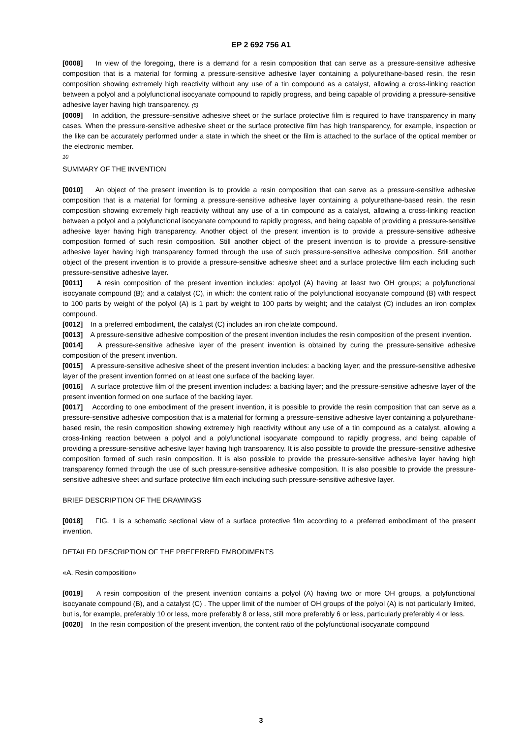EP 2 692 756 A1
[0008] In view of the foregoing, there is a demand for a resin composition that can serve as a pressure-sensitive adhesive composition that is a material for forming a pressure-sensitive adhesive layer containing a polyurethane-based resin, the resin composition showing extremely high reactivity without any use of a tin compound as a catalyst, allowing a cross-linking reaction between a polyol and a polyfunctional isocyanate compound to rapidly progress, and being capable of providing a pressure-sensitive adhesive layer having high transparency. (5)
[0009] In addition, the pressure-sensitive adhesive sheet or the surface protective film is required to have transparency in many cases. When the pressure-sensitive adhesive sheet or the surface protective film has high transparency, for example, inspection or the like can be accurately performed under a state in which the sheet or the film is attached to the surface of the optical member or the electronic member.
10
SUMMARY OF THE INVENTION
[0010] An object of the present invention is to provide a resin composition that can serve as a pressure-sensitive adhesive composition that is a material for forming a pressure-sensitive adhesive layer containing a polyurethane-based resin, the resin composition showing extremely high reactivity without any use of a tin compound as a catalyst, allowing a cross-linking reaction between a polyol and a polyfunctional isocyanate compound to rapidly progress, and being capable of providing a pressure-sensitive adhesive layer having high transparency. Another object of the present invention is to provide a pressure-sensitive adhesive composition formed of such resin composition. Still another object of the present invention is to provide a pressure-sensitive adhesive layer having high transparency formed through the use of such pressure-sensitive adhesive composition. Still another object of the present invention is to provide a pressure-sensitive adhesive sheet and a surface protective film each including such pressure-sensitive adhesive layer.
[0011] A resin composition of the present invention includes: apolyol (A) having at least two OH groups; a polyfunctional isocyanate compound (B); and a catalyst (C), in which: the content ratio of the polyfunctional isocyanate compound (B) with respect to 100 parts by weight of the polyol (A) is 1 part by weight to 100 parts by weight; and the catalyst (C) includes an iron complex compound.
[0012] In a preferred embodiment, the catalyst (C) includes an iron chelate compound.
[0013] A pressure-sensitive adhesive composition of the present invention includes the resin composition of the present invention.
[0014] A pressure-sensitive adhesive layer of the present invention is obtained by curing the pressure-sensitive adhesive composition of the present invention.
[0015] A pressure-sensitive adhesive sheet of the present invention includes: a backing layer; and the pressure-sensitive adhesive layer of the present invention formed on at least one surface of the backing layer.
[0016] A surface protective film of the present invention includes: a backing layer; and the pressure-sensitive adhesive layer of the present invention formed on one surface of the backing layer.
[0017] According to one embodiment of the present invention, it is possible to provide the resin composition that can serve as a pressure-sensitive adhesive composition that is a material for forming a pressure-sensitive adhesive layer containing a polyurethane-based resin, the resin composition showing extremely high reactivity without any use of a tin compound as a catalyst, allowing a cross-linking reaction between a polyol and a polyfunctional isocyanate compound to rapidly progress, and being capable of providing a pressure-sensitive adhesive layer having high transparency. It is also possible to provide the pressure-sensitive adhesive composition formed of such resin composition. It is also possible to provide the pressure-sensitive adhesive layer having high transparency formed through the use of such pressure-sensitive adhesive composition. It is also possible to provide the pressure-sensitive adhesive sheet and surface protective film each including such pressure-sensitive adhesive layer.
BRIEF DESCRIPTION OF THE DRAWINGS
[0018] FIG. 1 is a schematic sectional view of a surface protective film according to a preferred embodiment of the present invention.
DETAILED DESCRIPTION OF THE PREFERRED EMBODIMENTS
«A. Resin composition»
[0019] A resin composition of the present invention contains a polyol (A) having two or more OH groups, a polyfunctional isocyanate compound (B), and a catalyst (C) . The upper limit of the number of OH groups of the polyol (A) is not particularly limited, but is, for example, preferably 10 or less, more preferably 8 or less, still more preferably 6 or less, particularly preferably 4 or less.
[0020] In the resin composition of the present invention, the content ratio of the polyfunctional isocyanate compound
3